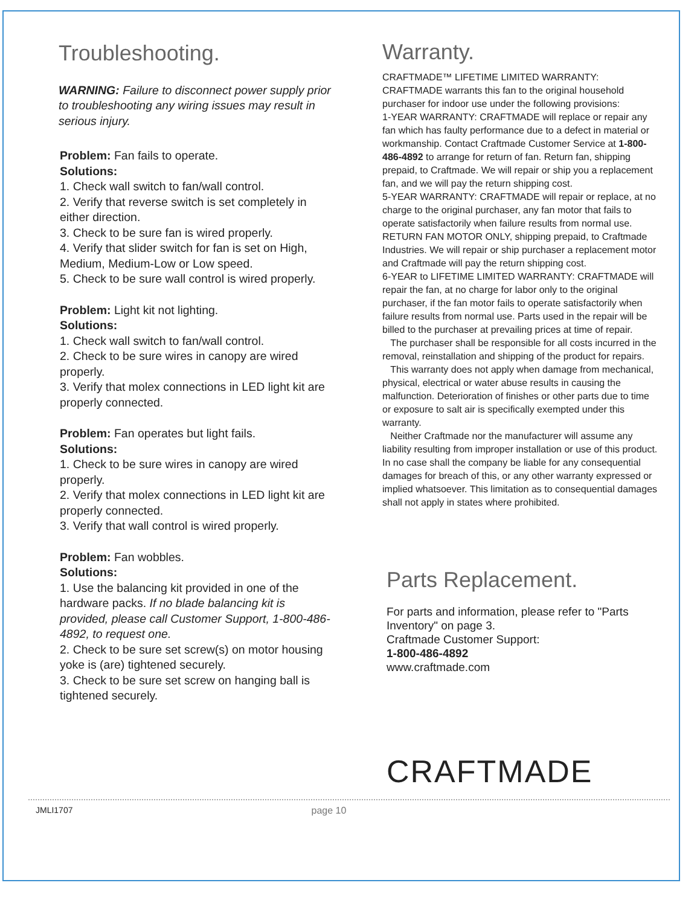Troubleshooting.
WARNING: Failure to disconnect power supply prior to troubleshooting any wiring issues may result in serious injury.
Problem: Fan fails to operate.
Solutions:
1. Check wall switch to fan/wall control.
2. Verify that reverse switch is set completely in either direction.
3. Check to be sure fan is wired properly.
4. Verify that slider switch for fan is set on High, Medium, Medium-Low or Low speed.
5. Check to be sure wall control is wired properly.
Problem: Light kit not lighting.
Solutions:
1. Check wall switch to fan/wall control.
2. Check to be sure wires in canopy are wired properly.
3. Verify that molex connections in LED light kit are properly connected.
Problem: Fan operates but light fails.
Solutions:
1. Check to be sure wires in canopy are wired properly.
2. Verify that molex connections in LED light kit are properly connected.
3. Verify that wall control is wired properly.
Problem: Fan wobbles.
Solutions:
1. Use the balancing kit provided in one of the hardware packs. If no blade balancing kit is provided, please call Customer Support, 1-800-486-4892, to request one.
2. Check to be sure set screw(s) on motor housing yoke is (are) tightened securely.
3. Check to be sure set screw on hanging ball is tightened securely.
Warranty.
CRAFTMADE™ LIFETIME LIMITED WARRANTY:
CRAFTMADE warrants this fan to the original household purchaser for indoor use under the following provisions:
1-YEAR WARRANTY: CRAFTMADE will replace or repair any fan which has faulty performance due to a defect in material or workmanship. Contact Craftmade Customer Service at 1-800-486-4892 to arrange for return of fan. Return fan, shipping prepaid, to Craftmade. We will repair or ship you a replacement fan, and we will pay the return shipping cost.
5-YEAR WARRANTY: CRAFTMADE will repair or replace, at no charge to the original purchaser, any fan motor that fails to operate satisfactorily when failure results from normal use.
RETURN FAN MOTOR ONLY, shipping prepaid, to Craftmade Industries. We will repair or ship purchaser a replacement motor and Craftmade will pay the return shipping cost.
6-YEAR to LIFETIME LIMITED WARRANTY: CRAFTMADE will repair the fan, at no charge for labor only to the original purchaser, if the fan motor fails to operate satisfactorily when failure results from normal use. Parts used in the repair will be billed to the purchaser at prevailing prices at time of repair.
The purchaser shall be responsible for all costs incurred in the removal, reinstallation and shipping of the product for repairs.
This warranty does not apply when damage from mechanical, physical, electrical or water abuse results in causing the malfunction. Deterioration of finishes or other parts due to time or exposure to salt air is specifically exempted under this warranty.
Neither Craftmade nor the manufacturer will assume any liability resulting from improper installation or use of this product. In no case shall the company be liable for any consequential damages for breach of this, or any other warranty expressed or implied whatsoever. This limitation as to consequential damages shall not apply in states where prohibited.
Parts Replacement.
For parts and information, please refer to "Parts Inventory" on page 3.
Craftmade Customer Support:
1-800-486-4892
www.craftmade.com
CRAFTMADE
JMLI1707 page 10